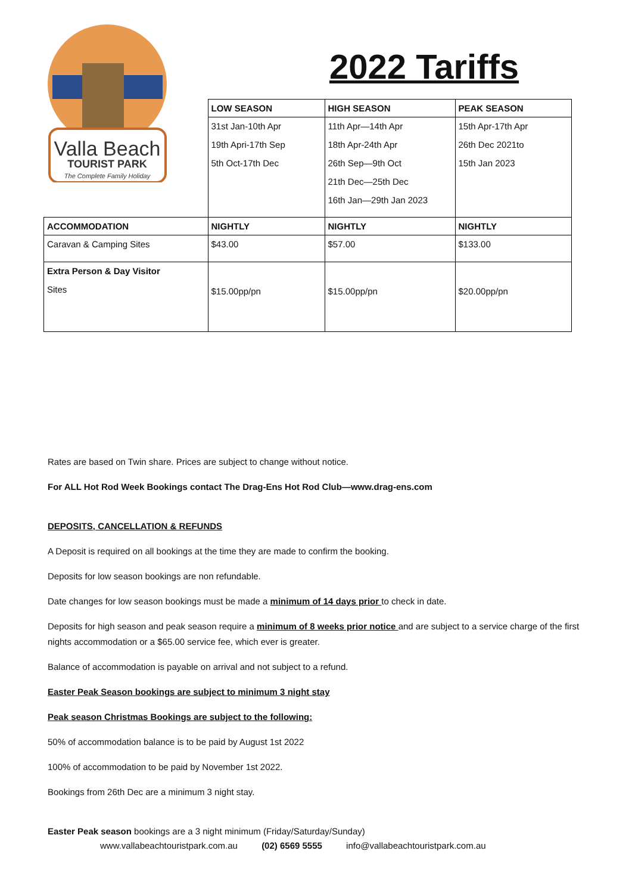Valla Beach
TOURIST PARK
The Complete Family Holiday
2022 Tariffs
| | LOW SEASON | HIGH SEASON | PEAK SEASON |
| | 31st Jan-10th Apr 19th Apri-17th Sep 5th Oct-17th Dec | 11th Apr—14th Apr 18th Apr-24th Apr 26th Sep—9th Oct 21th Dec—25th Dec 16th Jan—29th Jan 2023 | 15th Apr-17th Apr 26th Dec 2021to 15th Jan 2023 |
| ACCOMMODATION | NIGHTLY | NIGHTLY | NIGHTLY |
| Caravan & Camping Sites | $43.00 | $57.00 | $133.00 |
| Extra Person & Day Visitor Sites | $15.00pp/pn | $15.00pp/pn | $20.00pp/pn |
Rates are based on Twin share. Prices are subject to change without notice.
For ALL Hot Rod Week Bookings contact The Drag-Ens Hot Rod Club—www.drag-ens.com
DEPOSITS, CANCELLATION & REFUNDS
A Deposit is required on all bookings at the time they are made to confirm the booking.
Deposits for low season bookings are non refundable.
Date changes for low season bookings must be made a minimum of 14 days prior to check in date.
Deposits for high season and peak season require a minimum of 8 weeks prior notice and are subject to a service charge of the first nights accommodation or a $65.00 service fee, which ever is greater.
Balance of accommodation is payable on arrival and not subject to a refund.
Easter Peak Season bookings are subject to minimum 3 night stay
Peak season Christmas Bookings are subject to the following:
50% of accommodation balance is to be paid by August 1st 2022
100% of accommodation to be paid by November 1st 2022.
Bookings from 26th Dec are a minimum 3 night stay.
Easter Peak season bookings are a 3 night minimum (Friday/Saturday/Sunday)
www.vallabeachtouristpark.com.au (02) 6569 5555 info@vallabeachtouristpark.com.au